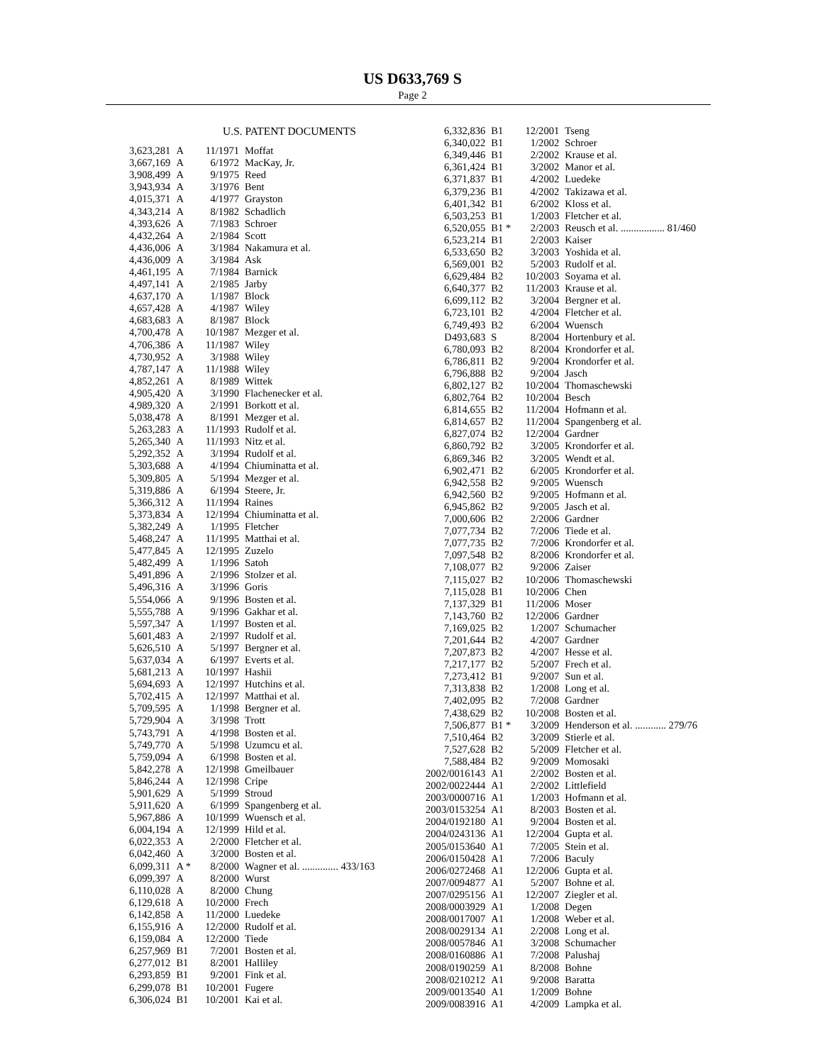US D633,769 S
Page 2
U.S. PATENT DOCUMENTS
| 3,623,281 | A | 11/1971 | Moffat |
| 3,667,169 | A | 6/1972 | MacKay, Jr. |
| 3,908,499 | A | 9/1975 | Reed |
| 3,943,934 | A | 3/1976 | Bent |
| 4,015,371 | A | 4/1977 | Grayston |
| 4,343,214 | A | 8/1982 | Schadlich |
| 4,393,626 | A | 7/1983 | Schroer |
| 4,432,264 | A | 2/1984 | Scott |
| 4,436,006 | A | 3/1984 | Nakamura et al. |
| 4,436,009 | A | 3/1984 | Ask |
| 4,461,195 | A | 7/1984 | Barnick |
| 4,497,141 | A | 2/1985 | Jarby |
| 4,637,170 | A | 1/1987 | Block |
| 4,657,428 | A | 4/1987 | Wiley |
| 4,683,683 | A | 8/1987 | Block |
| 4,700,478 | A | 10/1987 | Mezger et al. |
| 4,706,386 | A | 11/1987 | Wiley |
| 4,730,952 | A | 3/1988 | Wiley |
| 4,787,147 | A | 11/1988 | Wiley |
| 4,852,261 | A | 8/1989 | Wittek |
| 4,905,420 | A | 3/1990 | Flachenecker et al. |
| 4,989,320 | A | 2/1991 | Borkott et al. |
| 5,038,478 | A | 8/1991 | Mezger et al. |
| 5,263,283 | A | 11/1993 | Rudolf et al. |
| 5,265,340 | A | 11/1993 | Nitz et al. |
| 5,292,352 | A | 3/1994 | Rudolf et al. |
| 5,303,688 | A | 4/1994 | Chiuminatta et al. |
| 5,309,805 | A | 5/1994 | Mezger et al. |
| 5,319,886 | A | 6/1994 | Steere, Jr. |
| 5,366,312 | A | 11/1994 | Raines |
| 5,373,834 | A | 12/1994 | Chiuminatta et al. |
| 5,382,249 | A | 1/1995 | Fletcher |
| 5,468,247 | A | 11/1995 | Matthai et al. |
| 5,477,845 | A | 12/1995 | Zuzelo |
| 5,482,499 | A | 1/1996 | Satoh |
| 5,491,896 | A | 2/1996 | Stolzer et al. |
| 5,496,316 | A | 3/1996 | Goris |
| 5,554,066 | A | 9/1996 | Bosten et al. |
| 5,555,788 | A | 9/1996 | Gakhar et al. |
| 5,597,347 | A | 1/1997 | Bosten et al. |
| 5,601,483 | A | 2/1997 | Rudolf et al. |
| 5,626,510 | A | 5/1997 | Bergner et al. |
| 5,637,034 | A | 6/1997 | Everts et al. |
| 5,681,213 | A | 10/1997 | Hashii |
| 5,694,693 | A | 12/1997 | Hutchins et al. |
| 5,702,415 | A | 12/1997 | Matthai et al. |
| 5,709,595 | A | 1/1998 | Bergner et al. |
| 5,729,904 | A | 3/1998 | Trott |
| 5,743,791 | A | 4/1998 | Bosten et al. |
| 5,749,770 | A | 5/1998 | Uzumcu et al. |
| 5,759,094 | A | 6/1998 | Bosten et al. |
| 5,842,278 | A | 12/1998 | Gmeilbauer |
| 5,846,244 | A | 12/1998 | Cripe |
| 5,901,629 | A | 5/1999 | Stroud |
| 5,911,620 | A | 6/1999 | Spangenberg et al. |
| 5,967,886 | A | 10/1999 | Wuensch et al. |
| 6,004,194 | A | 12/1999 | Hild et al. |
| 6,022,353 | A | 2/2000 | Fletcher et al. |
| 6,042,460 | A | 3/2000 | Bosten et al. |
| 6,099,311 | A * | 8/2000 | Wagner et al. .............. 433/163 |
| 6,099,397 | A | 8/2000 | Wurst |
| 6,110,028 | A | 8/2000 | Chung |
| 6,129,618 | A | 10/2000 | Frech |
| 6,142,858 | A | 11/2000 | Luedeke |
| 6,155,916 | A | 12/2000 | Rudolf et al. |
| 6,159,084 | A | 12/2000 | Tiede |
| 6,257,969 | B1 | 7/2001 | Bosten et al. |
| 6,277,012 | B1 | 8/2001 | Halliley |
| 6,293,859 | B1 | 9/2001 | Fink et al. |
| 6,299,078 | B1 | 10/2001 | Fugere |
| 6,306,024 | B1 | 10/2001 | Kai et al. |
| 6,332,836 | B1 | 12/2001 | Tseng |
| 6,340,022 | B1 | 1/2002 | Schroer |
| 6,349,446 | B1 | 2/2002 | Krause et al. |
| 6,361,424 | B1 | 3/2002 | Manor et al. |
| 6,371,837 | B1 | 4/2002 | Luedeke |
| 6,379,236 | B1 | 4/2002 | Takizawa et al. |
| 6,401,342 | B1 | 6/2002 | Kloss et al. |
| 6,503,253 | B1 | 1/2003 | Fletcher et al. |
| 6,520,055 | B1 * | 2/2003 | Reusch et al. ................. 81/460 |
| 6,523,214 | B1 | 2/2003 | Kaiser |
| 6,533,650 | B2 | 3/2003 | Yoshida et al. |
| 6,569,001 | B2 | 5/2003 | Rudolf et al. |
| 6,629,484 | B2 | 10/2003 | Soyama et al. |
| 6,640,377 | B2 | 11/2003 | Krause et al. |
| 6,699,112 | B2 | 3/2004 | Bergner et al. |
| 6,723,101 | B2 | 4/2004 | Fletcher et al. |
| 6,749,493 | B2 | 6/2004 | Wuensch |
| D493,683 | S | 8/2004 | Hortenbury et al. |
| 6,780,093 | B2 | 8/2004 | Krondorfer et al. |
| 6,786,811 | B2 | 9/2004 | Krondorfer et al. |
| 6,796,888 | B2 | 9/2004 | Jasch |
| 6,802,127 | B2 | 10/2004 | Thomaschewski |
| 6,802,764 | B2 | 10/2004 | Besch |
| 6,814,655 | B2 | 11/2004 | Hofmann et al. |
| 6,814,657 | B2 | 11/2004 | Spangenberg et al. |
| 6,827,074 | B2 | 12/2004 | Gardner |
| 6,860,792 | B2 | 3/2005 | Krondorfer et al. |
| 6,869,346 | B2 | 3/2005 | Wendt et al. |
| 6,902,471 | B2 | 6/2005 | Krondorfer et al. |
| 6,942,558 | B2 | 9/2005 | Wuensch |
| 6,942,560 | B2 | 9/2005 | Hofmann et al. |
| 6,945,862 | B2 | 9/2005 | Jasch et al. |
| 7,000,606 | B2 | 2/2006 | Gardner |
| 7,077,734 | B2 | 7/2006 | Tiede et al. |
| 7,077,735 | B2 | 7/2006 | Krondorfer et al. |
| 7,097,548 | B2 | 8/2006 | Krondorfer et al. |
| 7,108,077 | B2 | 9/2006 | Zaiser |
| 7,115,027 | B2 | 10/2006 | Thomaschewski |
| 7,115,028 | B1 | 10/2006 | Chen |
| 7,137,329 | B1 | 11/2006 | Moser |
| 7,143,760 | B2 | 12/2006 | Gardner |
| 7,169,025 | B2 | 1/2007 | Schumacher |
| 7,201,644 | B2 | 4/2007 | Gardner |
| 7,207,873 | B2 | 4/2007 | Hesse et al. |
| 7,217,177 | B2 | 5/2007 | Frech et al. |
| 7,273,412 | B1 | 9/2007 | Sun et al. |
| 7,313,838 | B2 | 1/2008 | Long et al. |
| 7,402,095 | B2 | 7/2008 | Gardner |
| 7,438,629 | B2 | 10/2008 | Bosten et al. |
| 7,506,877 | B1 * | 3/2009 | Henderson et al. ............ 279/76 |
| 7,510,464 | B2 | 3/2009 | Stierle et al. |
| 7,527,628 | B2 | 5/2009 | Fletcher et al. |
| 7,588,484 | B2 | 9/2009 | Momosaki |
| 2002/0016143 | A1 | 2/2002 | Bosten et al. |
| 2002/0022444 | A1 | 2/2002 | Littlefield |
| 2003/0000716 | A1 | 1/2003 | Hofmann et al. |
| 2003/0153254 | A1 | 8/2003 | Bosten et al. |
| 2004/0192180 | A1 | 9/2004 | Bosten et al. |
| 2004/0243136 | A1 | 12/2004 | Gupta et al. |
| 2005/0153640 | A1 | 7/2005 | Stein et al. |
| 2006/0150428 | A1 | 7/2006 | Baculy |
| 2006/0272468 | A1 | 12/2006 | Gupta et al. |
| 2007/0094877 | A1 | 5/2007 | Bohne et al. |
| 2007/0295156 | A1 | 12/2007 | Ziegler et al. |
| 2008/0003929 | A1 | 1/2008 | Degen |
| 2008/0017007 | A1 | 1/2008 | Weber et al. |
| 2008/0029134 | A1 | 2/2008 | Long et al. |
| 2008/0057846 | A1 | 3/2008 | Schumacher |
| 2008/0160886 | A1 | 7/2008 | Palushaj |
| 2008/0190259 | A1 | 8/2008 | Bohne |
| 2008/0210212 | A1 | 9/2008 | Baratta |
| 2009/0013540 | A1 | 1/2009 | Bohne |
| 2009/0083916 | A1 | 4/2009 | Lampka et al. |